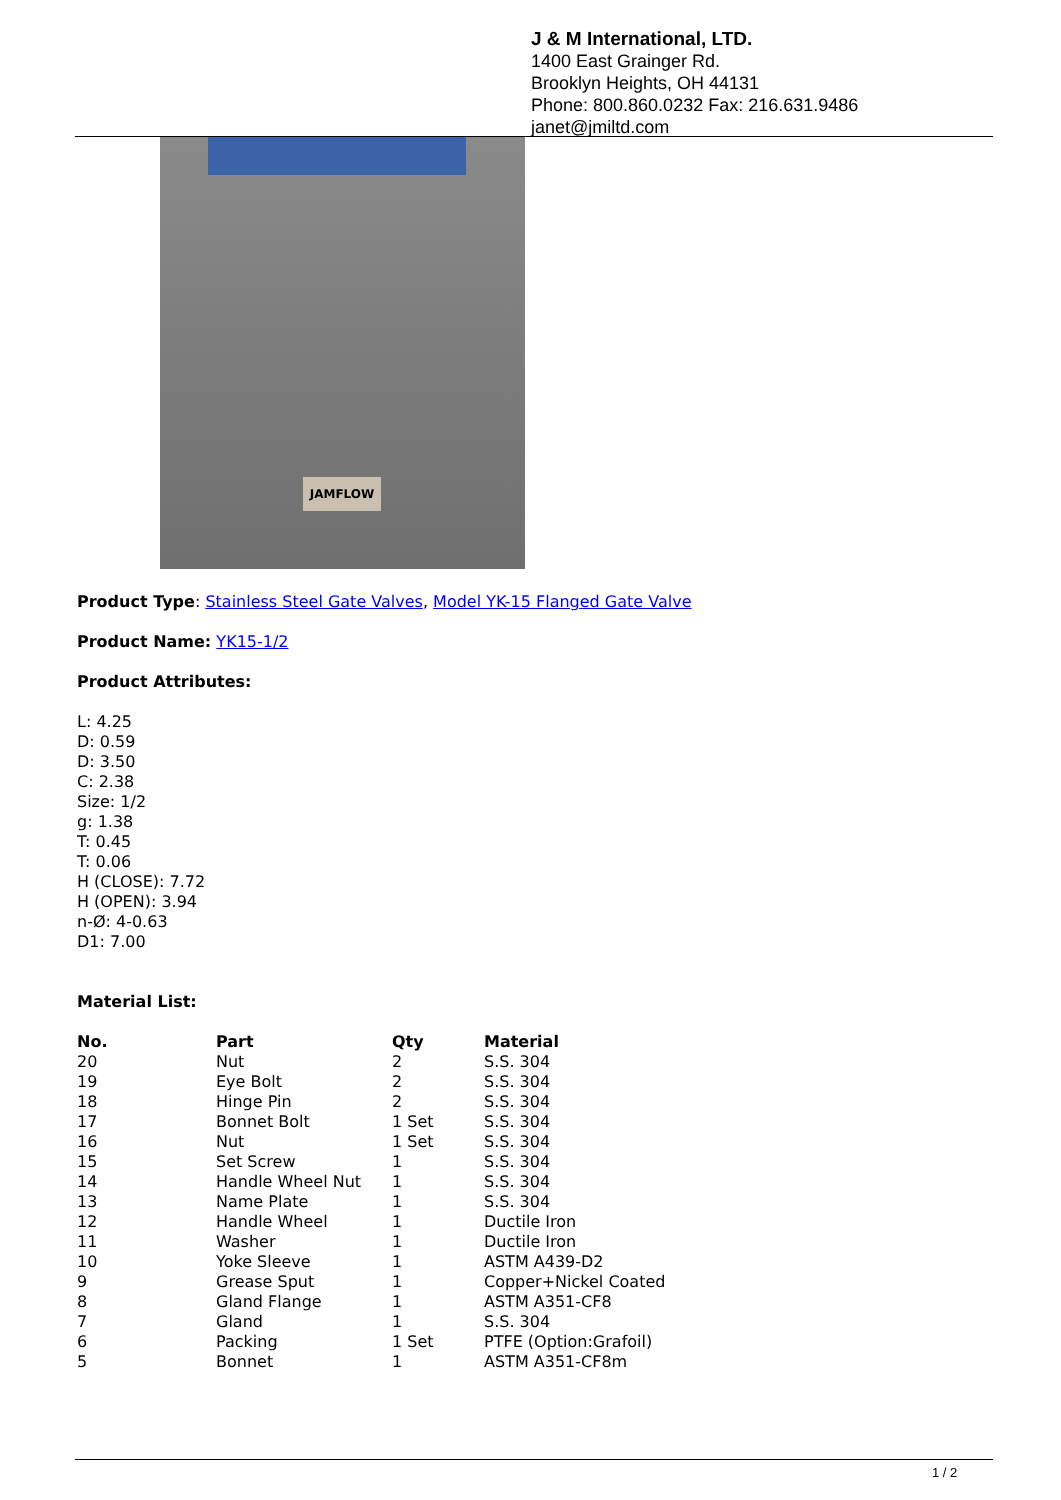J & M International, LTD.
1400 East Grainger Rd.
Brooklyn Heights, OH 44131
Phone: 800.860.0232 Fax: 216.631.9486
janet@jmiltd.com
JAMFLOW
Product Type: Stainless Steel Gate Valves, Model YK-15 Flanged Gate Valve
Product Name: YK15-1/2
Product Attributes:
L: 4.25
D: 0.59
D: 3.50
C: 2.38
Size: 1/2
g: 1.38
T: 0.45
T: 0.06
H (CLOSE): 7.72
H (OPEN): 3.94
n-Ø: 4-0.63
D1: 7.00
Material List:
| No. | Part | Qty | Material |
| --- | --- | --- | --- |
| 20 | Nut | 2 | S.S. 304 |
| 19 | Eye Bolt | 2 | S.S. 304 |
| 18 | Hinge Pin | 2 | S.S. 304 |
| 17 | Bonnet Bolt | 1 Set | S.S. 304 |
| 16 | Nut | 1 Set | S.S. 304 |
| 15 | Set Screw | 1 | S.S. 304 |
| 14 | Handle Wheel Nut | 1 | S.S. 304 |
| 13 | Name Plate | 1 | S.S. 304 |
| 12 | Handle Wheel | 1 | Ductile Iron |
| 11 | Washer | 1 | Ductile Iron |
| 10 | Yoke Sleeve | 1 | ASTM A439-D2 |
| 9 | Grease Sput | 1 | Copper+Nickel Coated |
| 8 | Gland Flange | 1 | ASTM A351-CF8 |
| 7 | Gland | 1 | S.S. 304 |
| 6 | Packing | 1 Set | PTFE (Option:Grafoil) |
| 5 | Bonnet | 1 | ASTM A351-CF8m |
1 / 2